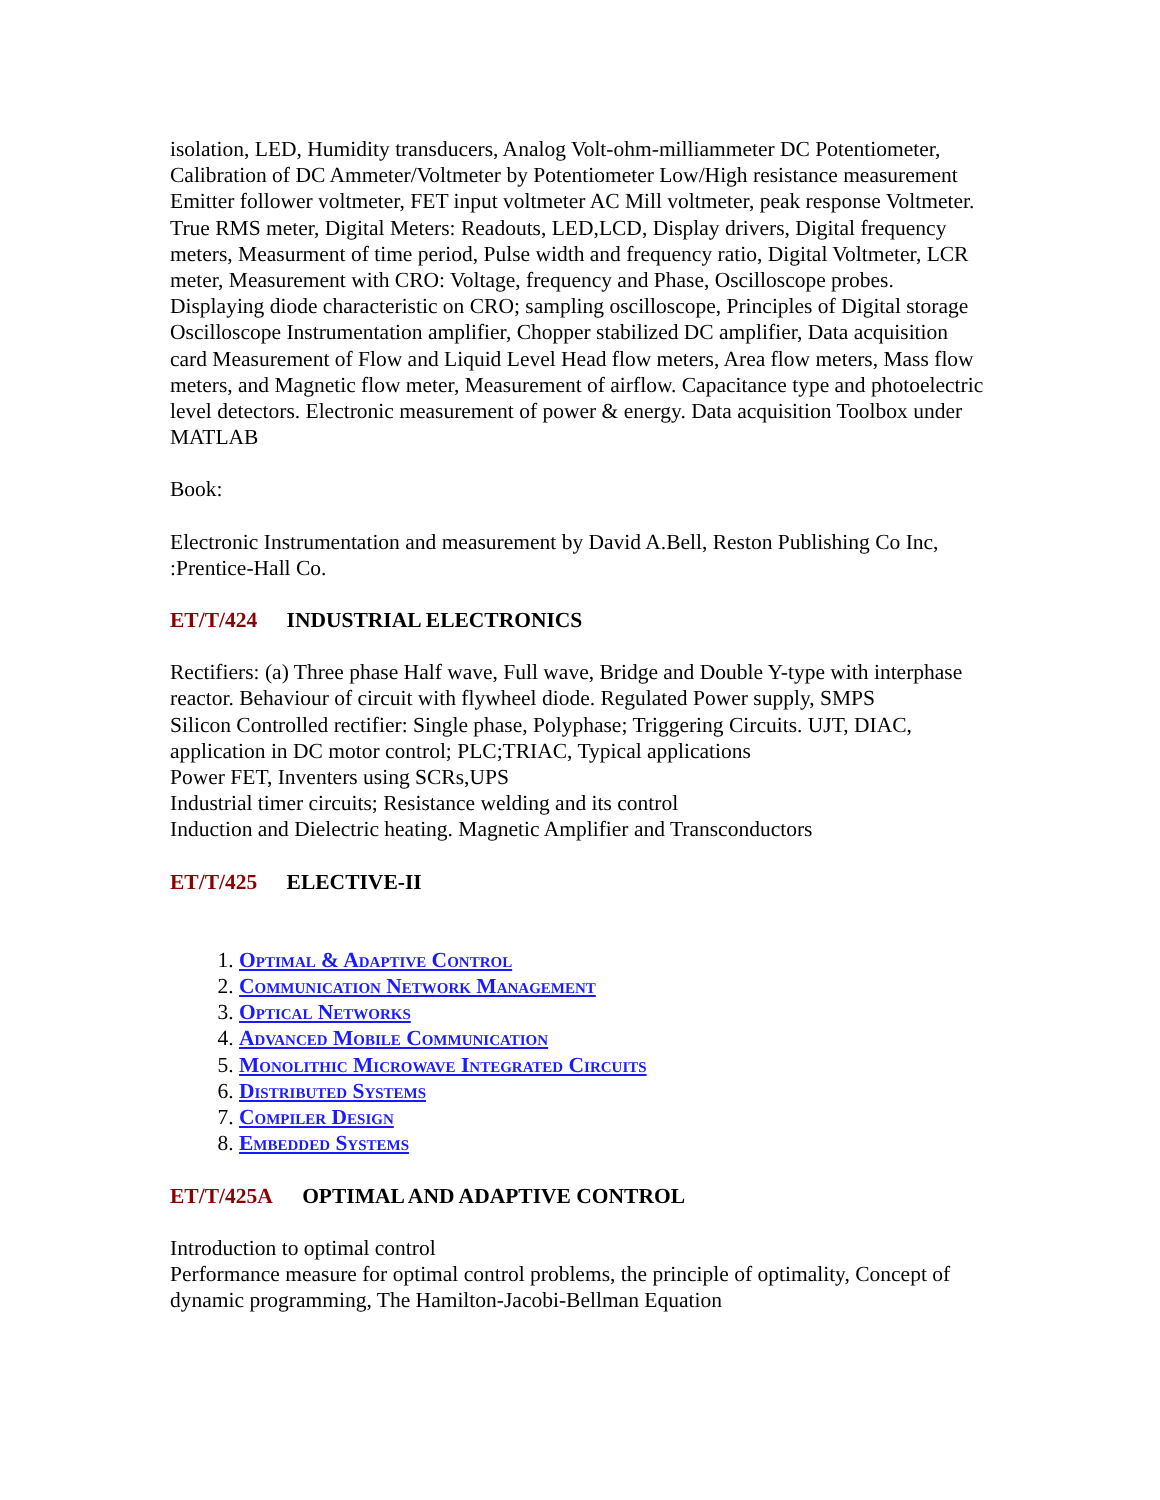isolation, LED, Humidity transducers, Analog Volt-ohm-milliammeter DC Potentiometer, Calibration of DC Ammeter/Voltmeter by Potentiometer Low/High resistance measurement Emitter follower voltmeter, FET input voltmeter AC Mill voltmeter, peak response Voltmeter. True RMS meter, Digital Meters: Readouts, LED,LCD, Display drivers, Digital frequency meters, Measurment of time period, Pulse width and frequency ratio, Digital Voltmeter, LCR meter, Measurement with CRO: Voltage, frequency and Phase, Oscilloscope probes. Displaying diode characteristic on CRO; sampling oscilloscope, Principles of Digital storage Oscilloscope Instrumentation amplifier, Chopper stabilized DC amplifier, Data acquisition card Measurement of Flow and Liquid Level Head flow meters, Area flow meters, Mass flow meters, and Magnetic flow meter, Measurement of airflow. Capacitance type and photoelectric level detectors. Electronic measurement of power & energy. Data acquisition Toolbox under MATLAB
Book:
Electronic Instrumentation and measurement by David A.Bell, Reston Publishing Co Inc, :Prentice-Hall Co.
ET/T/424 INDUSTRIAL ELECTRONICS
Rectifiers: (a) Three phase Half wave, Full wave, Bridge and Double Y-type with interphase reactor. Behaviour of circuit with flywheel diode. Regulated Power supply, SMPS
Silicon Controlled rectifier: Single phase, Polyphase; Triggering Circuits. UJT, DIAC, application in DC motor control; PLC;TRIAC, Typical applications
Power FET, Inventers using SCRs,UPS
Industrial timer circuits; Resistance welding and its control
Induction and Dielectric heating. Magnetic Amplifier and Transconductors
ET/T/425 ELECTIVE-II
1. Optimal & Adaptive Control
2. Communication Network Management
3. Optical Networks
4. Advanced Mobile Communication
5. Monolithic Microwave Integrated Circuits
6. Distributed Systems
7. Compiler Design
8. Embedded Systems
ET/T/425A OPTIMAL AND ADAPTIVE CONTROL
Introduction to optimal control
Performance measure for optimal control problems, the principle of optimality, Concept of dynamic programming, The Hamilton-Jacobi-Bellman Equation